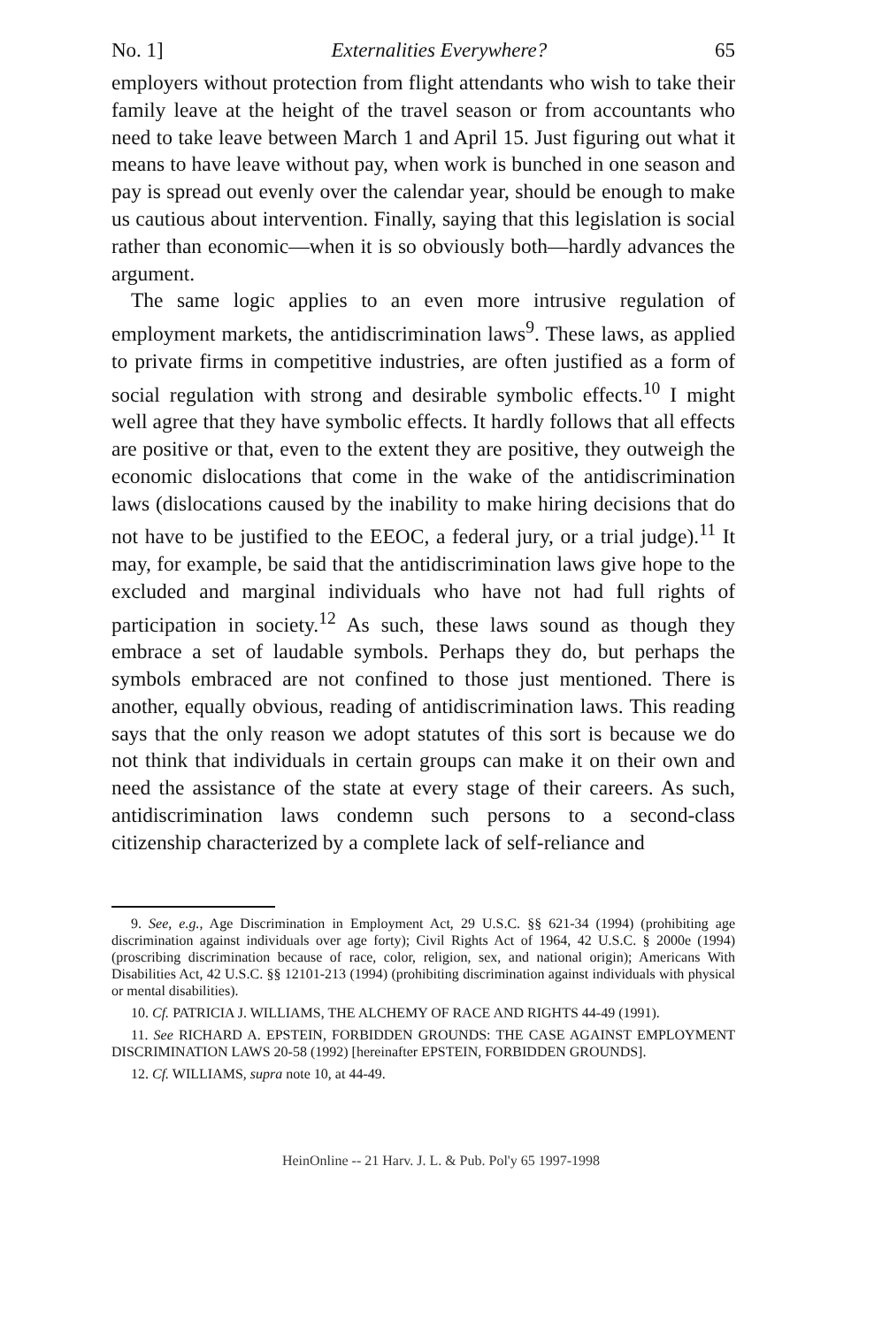No. 1] Externalities Everywhere? 65
employers without protection from flight attendants who wish to take their family leave at the height of the travel season or from accountants who need to take leave between March 1 and April 15. Just figuring out what it means to have leave without pay, when work is bunched in one season and pay is spread out evenly over the calendar year, should be enough to make us cautious about intervention. Finally, saying that this legislation is social rather than economic—when it is so obviously both—hardly advances the argument.
The same logic applies to an even more intrusive regulation of employment markets, the antidiscrimination laws<sup>9</sup>. These laws, as applied to private firms in competitive industries, are often justified as a form of social regulation with strong and desirable symbolic effects.<sup>10</sup> I might well agree that they have symbolic effects. It hardly follows that all effects are positive or that, even to the extent they are positive, they outweigh the economic dislocations that come in the wake of the antidiscrimination laws (dislocations caused by the inability to make hiring decisions that do not have to be justified to the EEOC, a federal jury, or a trial judge).<sup>11</sup> It may, for example, be said that the antidiscrimination laws give hope to the excluded and marginal individuals who have not had full rights of participation in society.<sup>12</sup> As such, these laws sound as though they embrace a set of laudable symbols. Perhaps they do, but perhaps the symbols embraced are not confined to those just mentioned. There is another, equally obvious, reading of antidiscrimination laws. This reading says that the only reason we adopt statutes of this sort is because we do not think that individuals in certain groups can make it on their own and need the assistance of the state at every stage of their careers. As such, antidiscrimination laws condemn such persons to a second-class citizenship characterized by a complete lack of self-reliance and
9. See, e.g., Age Discrimination in Employment Act, 29 U.S.C. §§ 621-34 (1994) (prohibiting age discrimination against individuals over age forty); Civil Rights Act of 1964, 42 U.S.C. § 2000e (1994) (proscribing discrimination because of race, color, religion, sex, and national origin); Americans With Disabilities Act, 42 U.S.C. §§ 12101-213 (1994) (prohibiting discrimination against individuals with physical or mental disabilities).
10. Cf. PATRICIA J. WILLIAMS, THE ALCHEMY OF RACE AND RIGHTS 44-49 (1991).
11. See RICHARD A. EPSTEIN, FORBIDDEN GROUNDS: THE CASE AGAINST EMPLOYMENT DISCRIMINATION LAWS 20-58 (1992) [hereinafter EPSTEIN, FORBIDDEN GROUNDS].
12. Cf. WILLIAMS, supra note 10, at 44-49.
HeinOnline -- 21 Harv. J. L. & Pub. Pol'y 65 1997-1998